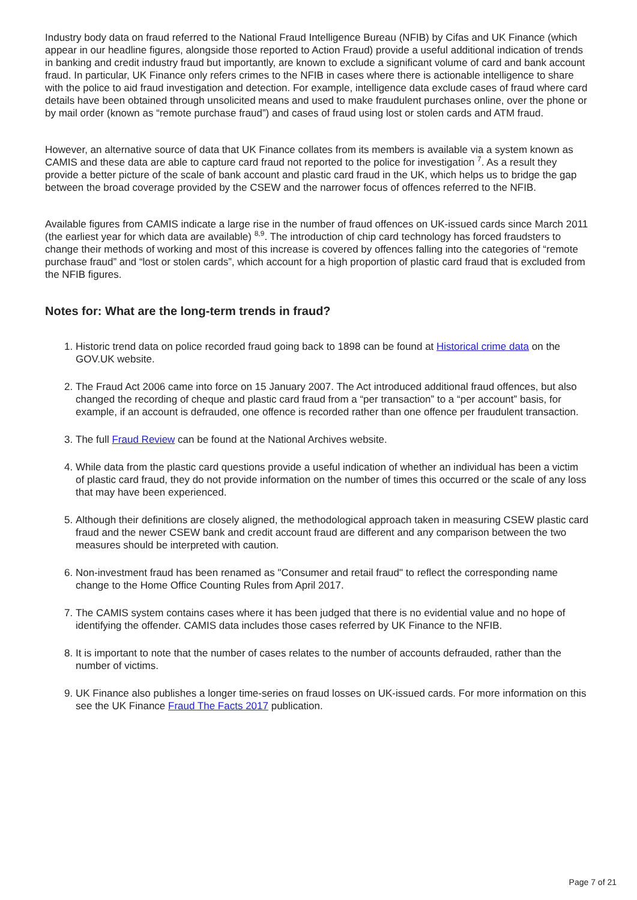Industry body data on fraud referred to the National Fraud Intelligence Bureau (NFIB) by Cifas and UK Finance (which appear in our headline figures, alongside those reported to Action Fraud) provide a useful additional indication of trends in banking and credit industry fraud but importantly, are known to exclude a significant volume of card and bank account fraud. In particular, UK Finance only refers crimes to the NFIB in cases where there is actionable intelligence to share with the police to aid fraud investigation and detection. For example, intelligence data exclude cases of fraud where card details have been obtained through unsolicited means and used to make fraudulent purchases online, over the phone or by mail order (known as “remote purchase fraud”) and cases of fraud using lost or stolen cards and ATM fraud.
However, an alternative source of data that UK Finance collates from its members is available via a system known as CAMIS and these data are able to capture card fraud not reported to the police for investigation <sup>7</sup>. As a result they provide a better picture of the scale of bank account and plastic card fraud in the UK, which helps us to bridge the gap between the broad coverage provided by the CSEW and the narrower focus of offences referred to the NFIB.
Available figures from CAMIS indicate a large rise in the number of fraud offences on UK-issued cards since March 2011 (the earliest year for which data are available) <sup>8,9</sup>. The introduction of chip card technology has forced fraudsters to change their methods of working and most of this increase is covered by offences falling into the categories of “remote purchase fraud” and “lost or stolen cards”, which account for a high proportion of plastic card fraud that is excluded from the NFIB figures.
Notes for: What are the long-term trends in fraud?
1. Historic trend data on police recorded fraud going back to 1898 can be found at Historical crime data on the GOV.UK website.
2. The Fraud Act 2006 came into force on 15 January 2007. The Act introduced additional fraud offences, but also changed the recording of cheque and plastic card fraud from a “per transaction” to a “per account” basis, for example, if an account is defrauded, one offence is recorded rather than one offence per fraudulent transaction.
3. The full Fraud Review can be found at the National Archives website.
4. While data from the plastic card questions provide a useful indication of whether an individual has been a victim of plastic card fraud, they do not provide information on the number of times this occurred or the scale of any loss that may have been experienced.
5. Although their definitions are closely aligned, the methodological approach taken in measuring CSEW plastic card fraud and the newer CSEW bank and credit account fraud are different and any comparison between the two measures should be interpreted with caution.
6. Non-investment fraud has been renamed as "Consumer and retail fraud" to reflect the corresponding name change to the Home Office Counting Rules from April 2017.
7. The CAMIS system contains cases where it has been judged that there is no evidential value and no hope of identifying the offender. CAMIS data includes those cases referred by UK Finance to the NFIB.
8. It is important to note that the number of cases relates to the number of accounts defrauded, rather than the number of victims.
9. UK Finance also publishes a longer time-series on fraud losses on UK-issued cards. For more information on this see the UK Finance Fraud The Facts 2017 publication.
Page 7 of 21